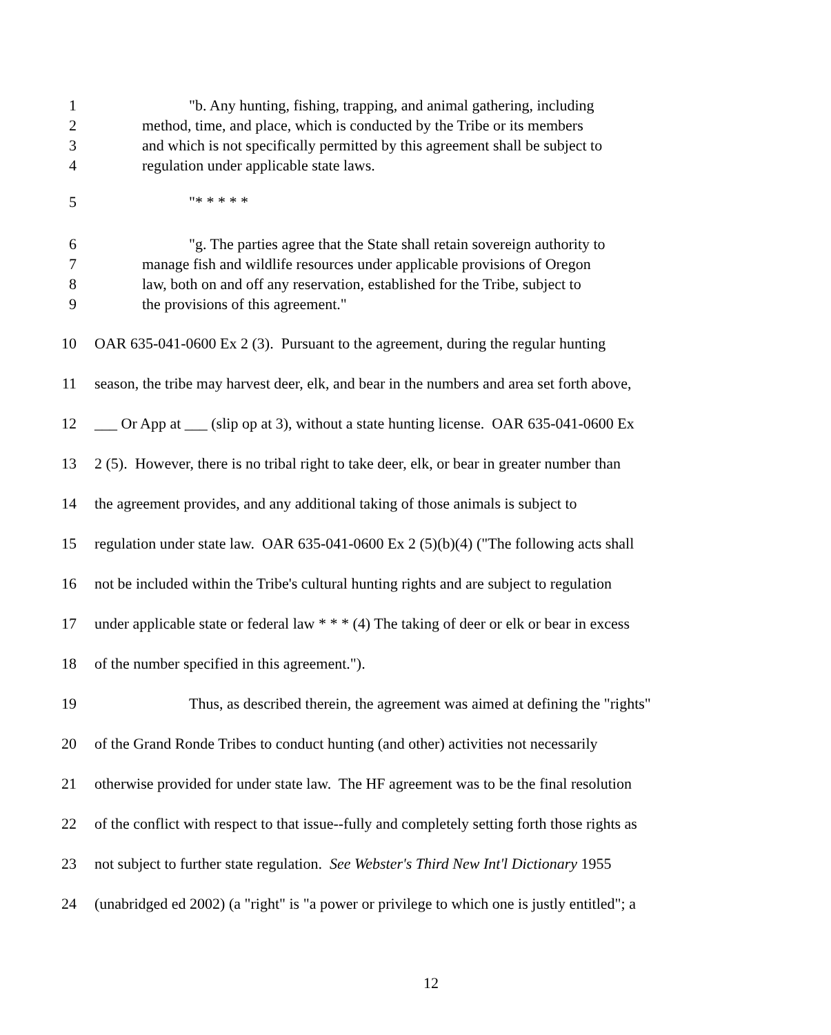1 "b. Any hunting, fishing, trapping, and animal gathering, including
2 method, time, and place, which is conducted by the Tribe or its members
3 and which is not specifically permitted by this agreement shall be subject to
4 regulation under applicable state laws.
5 "* * * * *
6 "g. The parties agree that the State shall retain sovereign authority to
7 manage fish and wildlife resources under applicable provisions of Oregon
8 law, both on and off any reservation, established for the Tribe, subject to
9 the provisions of this agreement."
10 OAR 635-041-0600 Ex 2 (3). Pursuant to the agreement, during the regular hunting
11 season, the tribe may harvest deer, elk, and bear in the numbers and area set forth above,
12 ___ Or App at ___ (slip op at 3), without a state hunting license. OAR 635-041-0600 Ex
13 2 (5). However, there is no tribal right to take deer, elk, or bear in greater number than
14 the agreement provides, and any additional taking of those animals is subject to
15 regulation under state law. OAR 635-041-0600 Ex 2 (5)(b)(4) ("The following acts shall
16 not be included within the Tribe's cultural hunting rights and are subject to regulation
17 under applicable state or federal law * * * (4) The taking of deer or elk or bear in excess
18 of the number specified in this agreement.").
19 Thus, as described therein, the agreement was aimed at defining the "rights"
20 of the Grand Ronde Tribes to conduct hunting (and other) activities not necessarily
21 otherwise provided for under state law. The HF agreement was to be the final resolution
22 of the conflict with respect to that issue--fully and completely setting forth those rights as
23 not subject to further state regulation. See Webster's Third New Int'l Dictionary 1955
24 (unabridged ed 2002) (a "right" is "a power or privilege to which one is justly entitled"; a
12